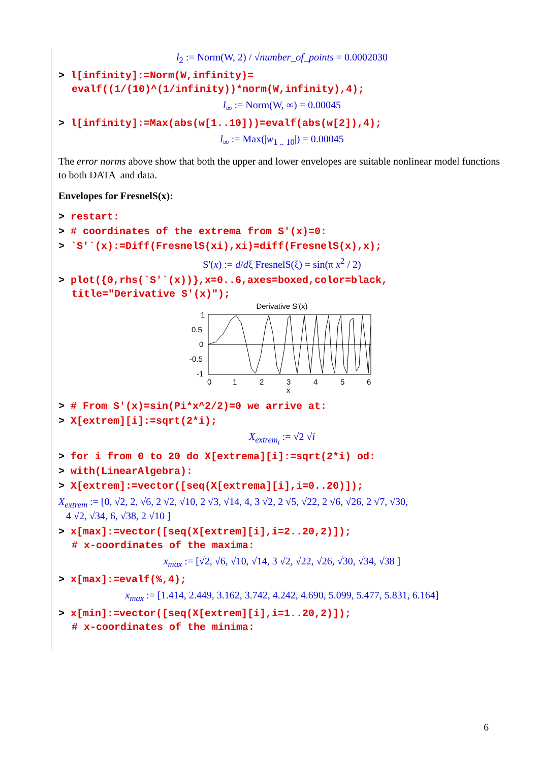l<sub>2</sub> := Norm(W, 2) / √number_of_points = 0.0002030
> l[infinity]:=Norm(W,infinity)=
evalf((1/(10)^(1/infinity))*norm(W,infinity),4);
l<sub>∞</sub> := Norm(W, ∞) = 0.00045
> l[infinity]:=Max(abs(w[1..10]))=evalf(abs(w[2]),4);
l<sub>∞</sub> := Max(|w<sub>1 .. 10</sub>|) = 0.00045
The error norms above show that both the upper and lower envelopes are suitable nonlinear model functions to both DATA and data.
Envelopes for FresnelS(x):
> restart:
> # coordinates of the extrema from S'(x)=0:
> `S'`(x):=Diff(FresnelS(xi),xi)=diff(FresnelS(x),x);
S'(x) := d/dξ FresnelS(ξ) = sin(π x<sup>2</sup> / 2)
> plot({0,rhs(`S'`(x))},x=0..6,axes=boxed,color=black,
title="Derivative S'(x)");
Derivative S'(x)
1
0.5
0
-0.5
-1
0
1
2
3
4
5
6
x
> # From S'(x)=sin(Pi*x^2/2)=0 we arrive at:
> X[extrem][i]:=sqrt(2*i);
X<sub>extrem<sub>i</sub></sub> := √2 √i
> for i from 0 to 20 do X[extrema][i]:=sqrt(2*i) od:
> with(LinearAlgebra):
> X[extrem]:=vector([seq(X[extrema][i],i=0..20)]);
X<sub>extrem</sub> := [0, √2, 2, √6, 2 √2, √10, 2 √3, √14, 4, 3 √2, 2 √5, √22, 2 √6, √26, 2 √7, √30,
4 √2, √34, 6, √38, 2 √10 ]
> x[max]:=vector([seq(X[extrem][i],i=2..20,2)]);
# x-coordinates of the maxima:
x<sub>max</sub> := [√2, √6, √10, √14, 3 √2, √22, √26, √30, √34, √38 ]
> x[max]:=evalf(%,4);
x<sub>max</sub> := [1.414, 2.449, 3.162, 3.742, 4.242, 4.690, 5.099, 5.477, 5.831, 6.164]
> x[min]:=vector([seq(X[extrem][i],i=1..20,2)]);
# x-coordinates of the minima:
6